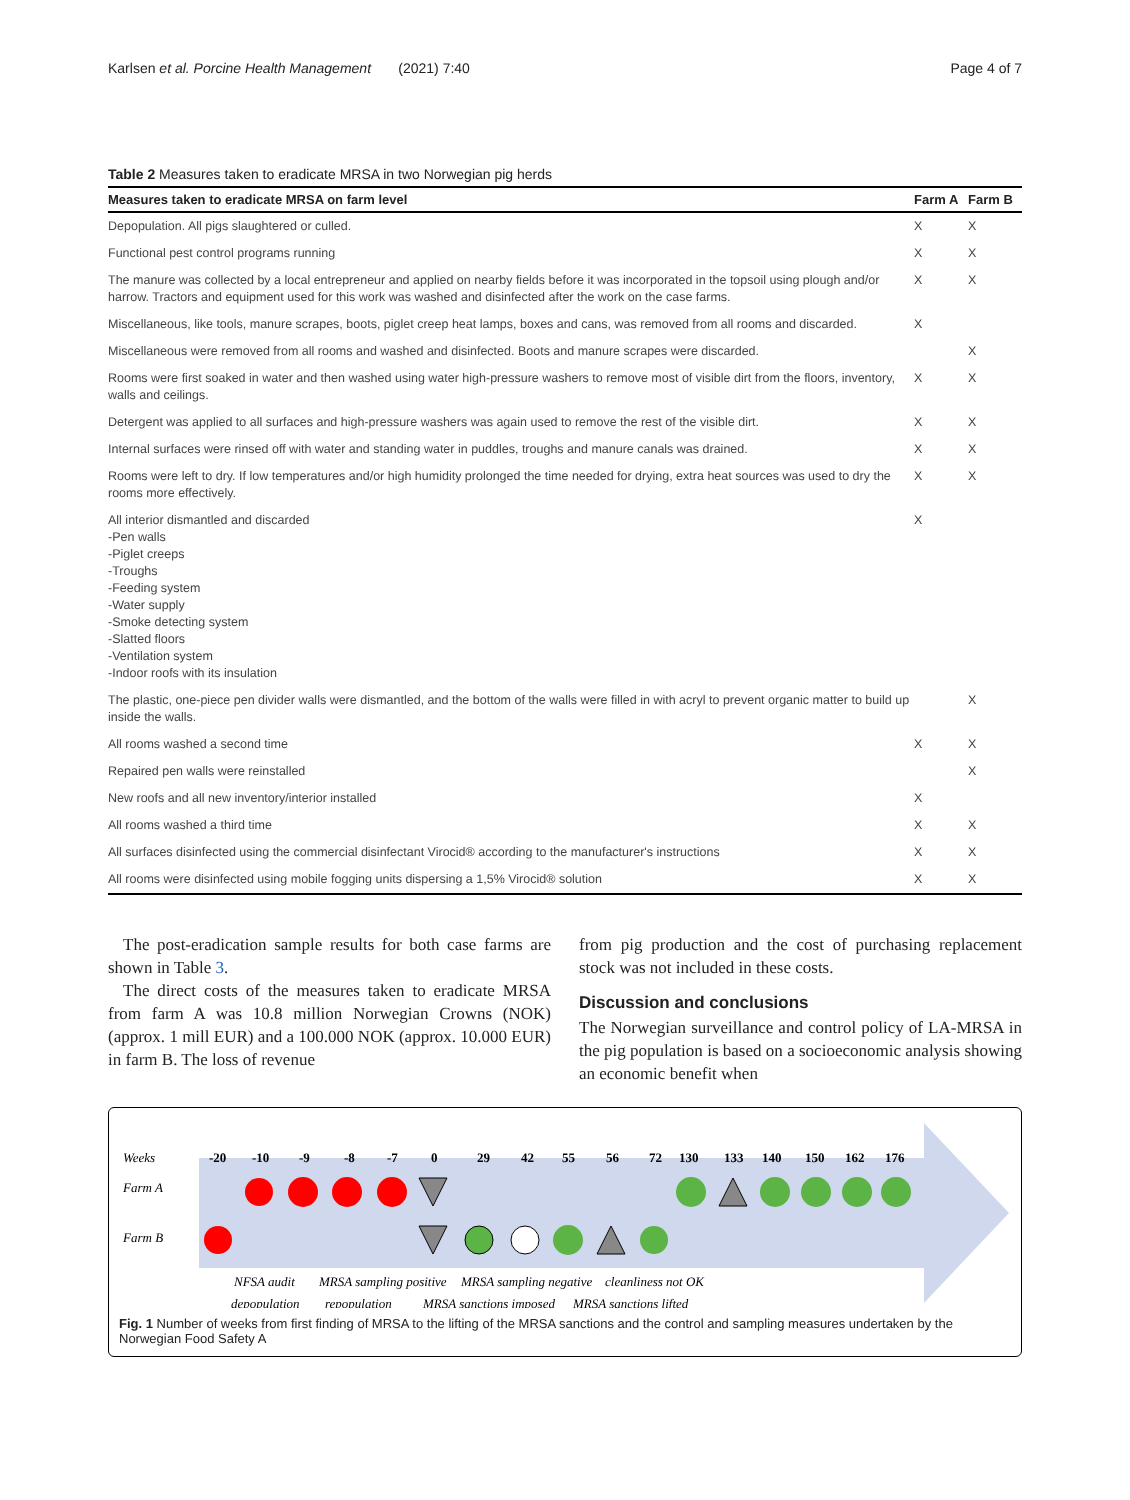Karlsen et al. Porcine Health Management (2021) 7:40 Page 4 of 7
Table 2 Measures taken to eradicate MRSA in two Norwegian pig herds
| Measures taken to eradicate MRSA on farm level | Farm A | Farm B |
| --- | --- | --- |
| Depopulation. All pigs slaughtered or culled. | X | X |
| Functional pest control programs running | X | X |
| The manure was collected by a local entrepreneur and applied on nearby fields before it was incorporated in the topsoil using plough and/or harrow. Tractors and equipment used for this work was washed and disinfected after the work on the case farms. | X | X |
| Miscellaneous, like tools, manure scrapes, boots, piglet creep heat lamps, boxes and cans, was removed from all rooms and discarded. | X | |
| Miscellaneous were removed from all rooms and washed and disinfected. Boots and manure scrapes were discarded. | | X |
| Rooms were first soaked in water and then washed using water high-pressure washers to remove most of visible dirt from the floors, inventory, walls and ceilings. | X | X |
| Detergent was applied to all surfaces and high-pressure washers was again used to remove the rest of the visible dirt. | X | X |
| Internal surfaces were rinsed off with water and standing water in puddles, troughs and manure canals was drained. | X | X |
| Rooms were left to dry. If low temperatures and/or high humidity prolonged the time needed for drying, extra heat sources was used to dry the rooms more effectively. | X | X |
| All interior dismantled and discarded -Pen walls -Piglet creeps -Troughs -Feeding system -Water supply -Smoke detecting system -Slatted floors -Ventilation system -Indoor roofs with its insulation | X | |
| The plastic, one-piece pen divider walls were dismantled, and the bottom of the walls were filled in with acryl to prevent organic matter to build up inside the walls. | | X |
| All rooms washed a second time | X | X |
| Repaired pen walls were reinstalled | | X |
| New roofs and all new inventory/interior installed | X | |
| All rooms washed a third time | X | X |
| All surfaces disinfected using the commercial disinfectant Virocid® according to the manufacturer's instructions | X | X |
| All rooms were disinfected using mobile fogging units dispersing a 1,5% Virocid® solution | X | X |
The post-eradication sample results for both case farms are shown in Table 3.
The direct costs of the measures taken to eradicate MRSA from farm A was 10.8 million Norwegian Crowns (NOK) (approx. 1 mill EUR) and a 100.000 NOK (approx. 10.000 EUR) in farm B. The loss of revenue
from pig production and the cost of purchasing replacement stock was not included in these costs.
Discussion and conclusions
The Norwegian surveillance and control policy of LA-MRSA in the pig population is based on a socioeconomic analysis showing an economic benefit when
Weeks
Farm A
Farm B
-20
-10
-9
-8
-7
0
29
42
55
56
72
130
133
140
150
162
176
NFSA audit
MRSA sampling positive
MRSA sampling negative
cleanliness not OK
depopulation
repopulation
MRSA sanctions imposed
MRSA sanctions lifted
Fig. 1 Number of weeks from first finding of MRSA to the lifting of the MRSA sanctions and the control and sampling measures undertaken by the Norwegian Food Safety A